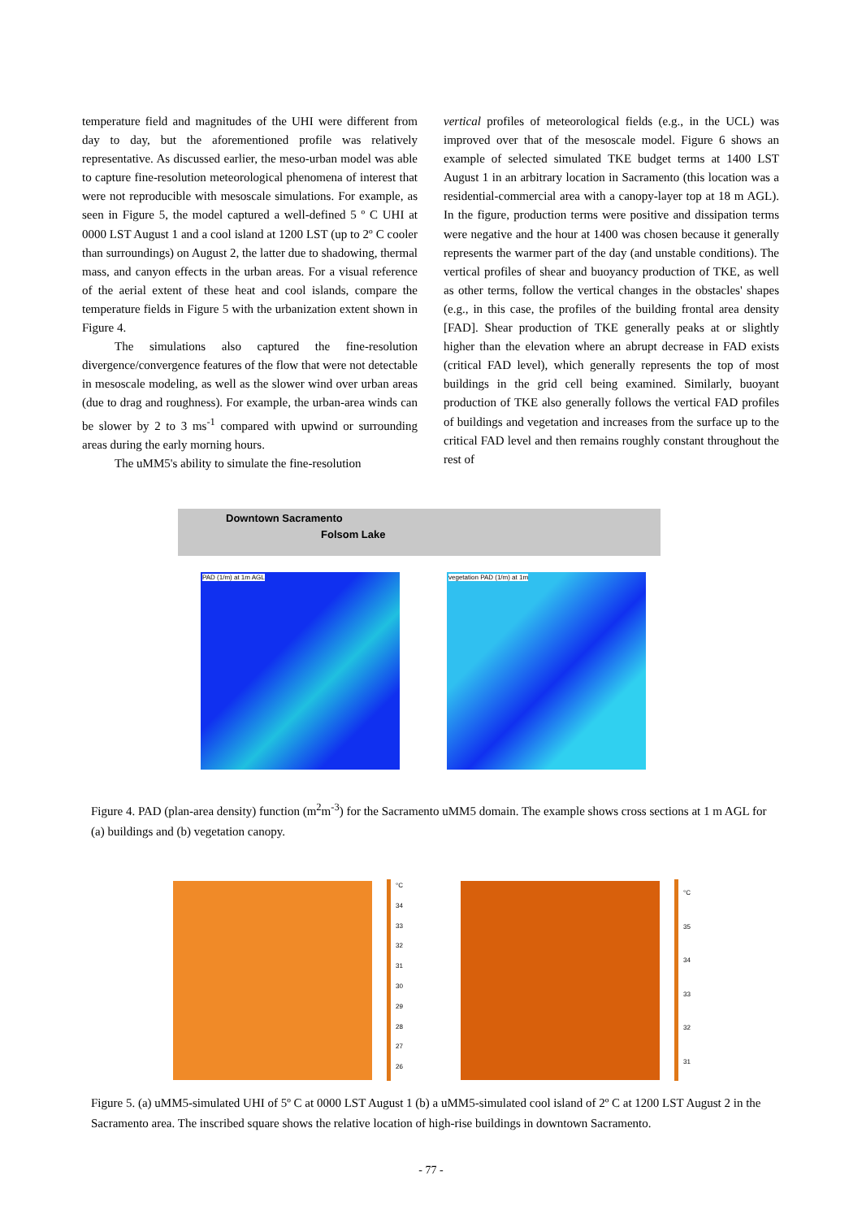temperature field and magnitudes of the UHI were different from day to day, but the aforementioned profile was relatively representative. As discussed earlier, the meso-urban model was able to capture fine-resolution meteorological phenomena of interest that were not reproducible with mesoscale simulations. For example, as seen in Figure 5, the model captured a well-defined 5 º C UHI at 0000 LST August 1 and a cool island at 1200 LST (up to 2º C cooler than surroundings) on August 2, the latter due to shadowing, thermal mass, and canyon effects in the urban areas. For a visual reference of the aerial extent of these heat and cool islands, compare the temperature fields in Figure 5 with the urbanization extent shown in Figure 4.
The simulations also captured the fine-resolution divergence/convergence features of the flow that were not detectable in mesoscale modeling, as well as the slower wind over urban areas (due to drag and roughness). For example, the urban-area winds can be slower by 2 to 3 ms<sup>-1</sup> compared with upwind or surrounding areas during the early morning hours.
The uMM5's ability to simulate the fine-resolution
vertical profiles of meteorological fields (e.g., in the UCL) was improved over that of the mesoscale model. Figure 6 shows an example of selected simulated TKE budget terms at 1400 LST August 1 in an arbitrary location in Sacramento (this location was a residential-commercial area with a canopy-layer top at 18 m AGL). In the figure, production terms were positive and dissipation terms were negative and the hour at 1400 was chosen because it generally represents the warmer part of the day (and unstable conditions). The vertical profiles of shear and buoyancy production of TKE, as well as other terms, follow the vertical changes in the obstacles' shapes (e.g., in this case, the profiles of the building frontal area density [FAD]. Shear production of TKE generally peaks at or slightly higher than the elevation where an abrupt decrease in FAD exists (critical FAD level), which generally represents the top of most buildings in the grid cell being examined. Similarly, buoyant production of TKE also generally follows the vertical FAD profiles of buildings and vegetation and increases from the surface up to the critical FAD level and then remains roughly constant throughout the rest of
Downtown Sacramento
Folsom Lake
PAD (1/m) at 1m AGL
vegetation PAD (1/m) at 1m
Figure 4. PAD (plan-area density) function (m<sup>2</sup>m<sup>-3</sup>) for the Sacramento uMM5 domain. The example shows cross sections at 1 m AGL for (a) buildings and (b) vegetation canopy.
°C
34
33
32
31
30
29
28
27
26
°C
35
34
33
32
31
Figure 5. (a) uMM5-simulated UHI of 5º C at 0000 LST August 1 (b) a uMM5-simulated cool island of 2º C at 1200 LST August 2 in the Sacramento area. The inscribed square shows the relative location of high-rise buildings in downtown Sacramento.
- 77 -